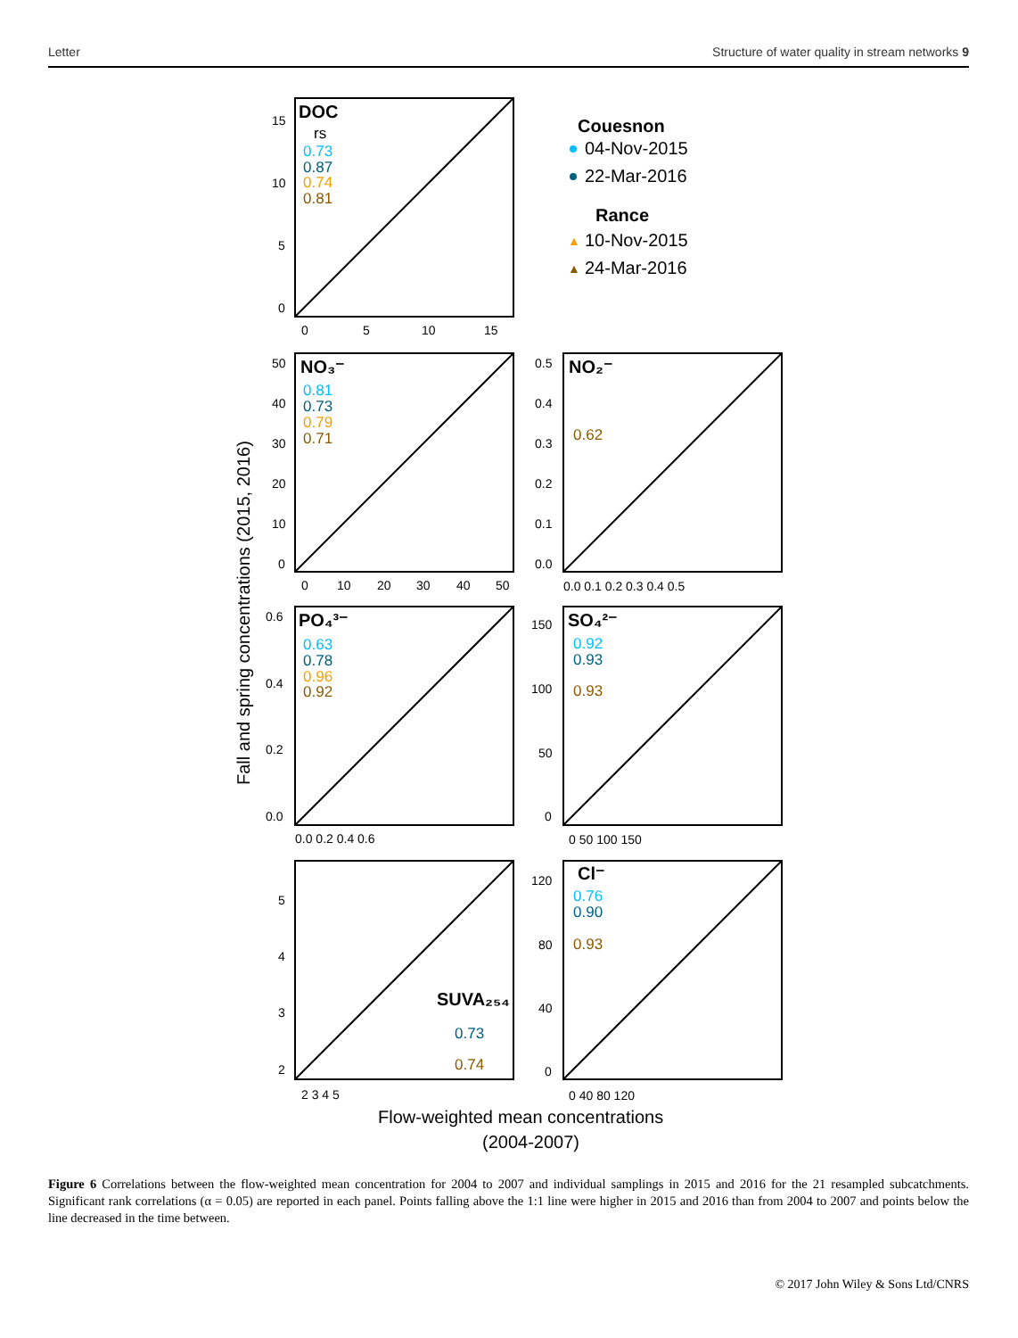Letter Structure of water quality in stream networks 9
DOC
NO₃⁻
NO₂⁻
PO₄³⁻
SO₄²⁻
Cl⁻
SUVA₂₅₄
rs
0.73
0.87
0.74
0.81
0.81
0.73
0.79
0.71
0.62
0.63
0.78
0.96
0.92
0.92
0.93
0.93
0.76
0.90
0.93
0.73
0.74
Couesnon
04-Nov-2015
22-Mar-2016
Rance
10-Nov-2015
24-Mar-2016
▲
▲
Fall and spring concentrations (2015, 2016)
Flow-weighted mean concentrations
(2004-2007)
15
10
5
0
0
5
10
15
50
40
30
20
10
0
0
10
20
30
40
50
0.5
0.4
0.3
0.2
0.1
0.0
0.0 0.1 0.2 0.3 0.4 0.5
0.6
0.4
0.2
0.0
0.0 0.2 0.4 0.6
150
100
50
0
0 50 100 150
5
4
3
2
2 3 4 5
120
80
40
0
0 40 80 120
Figure 6 Correlations between the flow-weighted mean concentration for 2004 to 2007 and individual samplings in 2015 and 2016 for the 21 resampled subcatchments. Significant rank correlations (α = 0.05) are reported in each panel. Points falling above the 1:1 line were higher in 2015 and 2016 than from 2004 to 2007 and points below the line decreased in the time between.
© 2017 John Wiley & Sons Ltd/CNRS